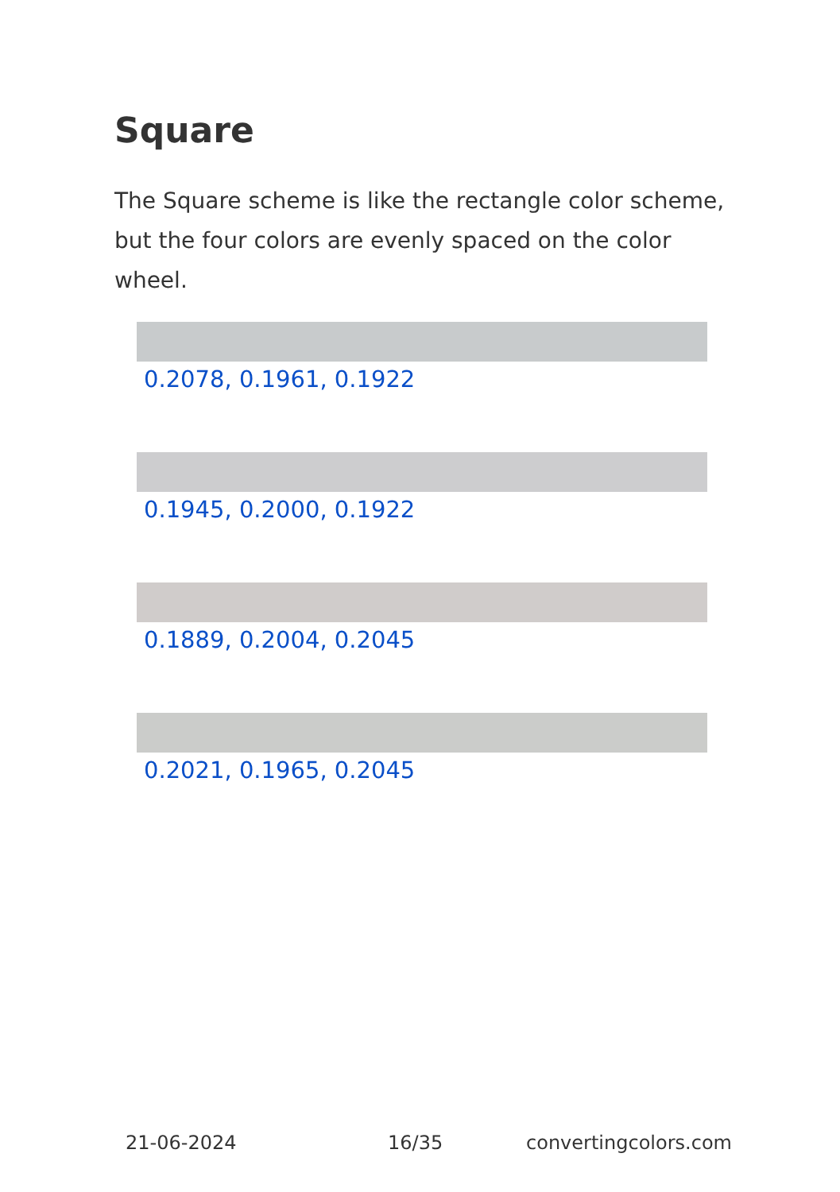Square
The Square scheme is like the rectangle color scheme, but the four colors are evenly spaced on the color wheel.
0.2078, 0.1961, 0.1922
0.1945, 0.2000, 0.1922
0.1889, 0.2004, 0.2045
0.2021, 0.1965, 0.2045
21-06-2024 16/35 convertingcolors.com